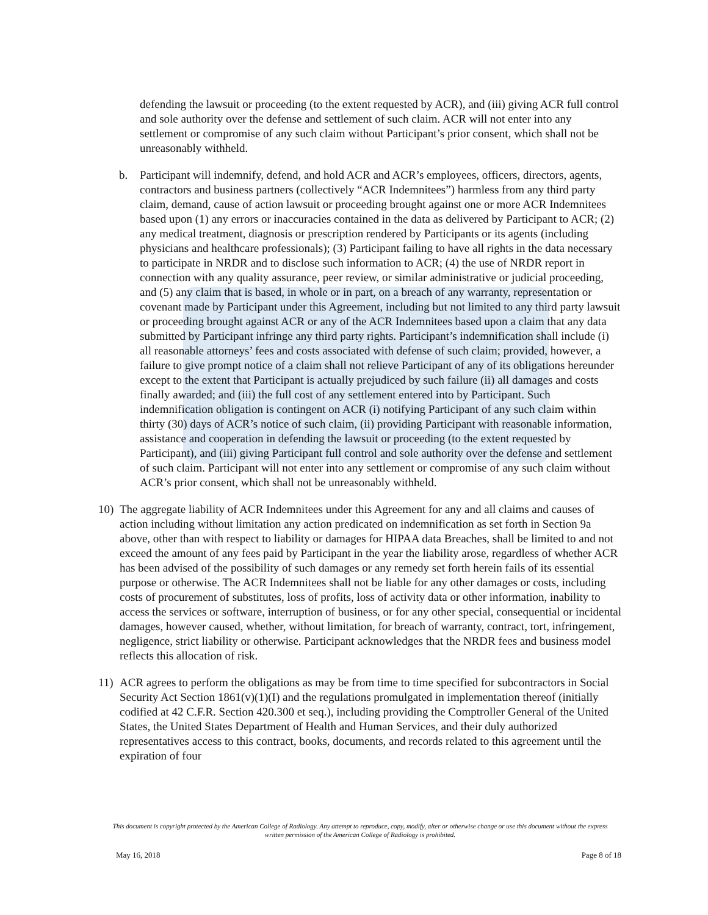defending the lawsuit or proceeding (to the extent requested by ACR), and (iii) giving ACR full control and sole authority over the defense and settlement of such claim. ACR will not enter into any settlement or compromise of any such claim without Participant’s prior consent, which shall not be unreasonably withheld.
b. Participant will indemnify, defend, and hold ACR and ACR’s employees, officers, directors, agents, contractors and business partners (collectively “ACR Indemnitees”) harmless from any third party claim, demand, cause of action lawsuit or proceeding brought against one or more ACR Indemnitees based upon (1) any errors or inaccuracies contained in the data as delivered by Participant to ACR; (2) any medical treatment, diagnosis or prescription rendered by Participants or its agents (including physicians and healthcare professionals); (3) Participant failing to have all rights in the data necessary to participate in NRDR and to disclose such information to ACR; (4) the use of NRDR report in connection with any quality assurance, peer review, or similar administrative or judicial proceeding, and (5) any claim that is based, in whole or in part, on a breach of any warranty, representation or covenant made by Participant under this Agreement, including but not limited to any third party lawsuit or proceeding brought against ACR or any of the ACR Indemnitees based upon a claim that any data submitted by Participant infringe any third party rights. Participant’s indemnification shall include (i) all reasonable attorneys’ fees and costs associated with defense of such claim; provided, however, a failure to give prompt notice of a claim shall not relieve Participant of any of its obligations hereunder except to the extent that Participant is actually prejudiced by such failure (ii) all damages and costs finally awarded; and (iii) the full cost of any settlement entered into by Participant. Such indemnification obligation is contingent on ACR (i) notifying Participant of any such claim within thirty (30) days of ACR’s notice of such claim, (ii) providing Participant with reasonable information, assistance and cooperation in defending the lawsuit or proceeding (to the extent requested by Participant), and (iii) giving Participant full control and sole authority over the defense and settlement of such claim. Participant will not enter into any settlement or compromise of any such claim without ACR’s prior consent, which shall not be unreasonably withheld.
10) The aggregate liability of ACR Indemnitees under this Agreement for any and all claims and causes of action including without limitation any action predicated on indemnification as set forth in Section 9a above, other than with respect to liability or damages for HIPAA data Breaches, shall be limited to and not exceed the amount of any fees paid by Participant in the year the liability arose, regardless of whether ACR has been advised of the possibility of such damages or any remedy set forth herein fails of its essential purpose or otherwise. The ACR Indemnitees shall not be liable for any other damages or costs, including costs of procurement of substitutes, loss of profits, loss of activity data or other information, inability to access the services or software, interruption of business, or for any other special, consequential or incidental damages, however caused, whether, without limitation, for breach of warranty, contract, tort, infringement, negligence, strict liability or otherwise. Participant acknowledges that the NRDR fees and business model reflects this allocation of risk.
11) ACR agrees to perform the obligations as may be from time to time specified for subcontractors in Social Security Act Section 1861(v)(1)(I) and the regulations promulgated in implementation thereof (initially codified at 42 C.F.R. Section 420.300 et seq.), including providing the Comptroller General of the United States, the United States Department of Health and Human Services, and their duly authorized representatives access to this contract, books, documents, and records related to this agreement until the expiration of four
This document is copyright protected by the American College of Radiology. Any attempt to reproduce, copy, modify, alter or otherwise change or use this document without the express written permission of the American College of Radiology is prohibited.
May 16, 2018 Page 8 of 18